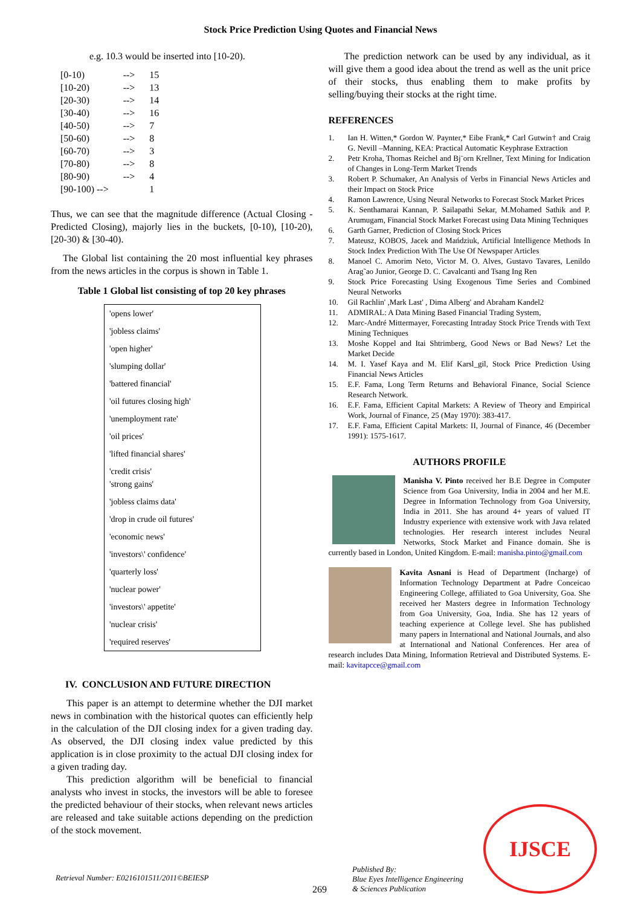Stock Price Prediction Using Quotes and Financial News
e.g. 10.3 would be inserted into [10-20).
| [0-10) | --> | 15 |
| [10-20) | --> | 13 |
| [20-30) | --> | 14 |
| [30-40) | --> | 16 |
| [40-50) | --> | 7 |
| [50-60) | --> | 8 |
| [60-70) | --> | 3 |
| [70-80) | --> | 8 |
| [80-90) | --> | 4 |
| [90-100) --> | | 1 |
Thus, we can see that the magnitude difference (Actual Closing - Predicted Closing), majorly lies in the buckets, [0-10), [10-20), [20-30) & [30-40).
The Global list containing the 20 most influential key phrases from the news articles in the corpus is shown in Table 1.
Table 1 Global list consisting of top 20 key phrases
| 'opens lower' |
| 'jobless claims' |
| 'open higher' |
| 'slumping dollar' |
| 'battered financial' |
| 'oil futures closing high' |
| 'unemployment rate' |
| 'oil prices' |
| 'lifted financial shares' |
| 'credit crisis' 'strong gains' |
| 'jobless claims data' |
| 'drop in crude oil futures' |
| 'economic news' |
| 'investors\' confidence' |
| 'quarterly loss' |
| 'nuclear power' |
| 'investors\' appetite' |
| 'nuclear crisis' |
| 'required reserves' |
IV. CONCLUSION AND FUTURE DIRECTION
This paper is an attempt to determine whether the DJI market news in combination with the historical quotes can efficiently help in the calculation of the DJI closing index for a given trading day. As observed, the DJI closing index value predicted by this application is in close proximity to the actual DJI closing index for a given trading day.
This prediction algorithm will be beneficial to financial analysts who invest in stocks, the investors will be able to foresee the predicted behaviour of their stocks, when relevant news articles are released and take suitable actions depending on the prediction of the stock movement.
The prediction network can be used by any individual, as it will give them a good idea about the trend as well as the unit price of their stocks, thus enabling them to make profits by selling/buying their stocks at the right time.
REFERENCES
1. Ian H. Witten,* Gordon W. Paynter,* Eibe Frank,* Carl Gutwin† and Craig G. Nevill –Manning, KEA: Practical Automatic Keyphrase Extraction
2. Petr Kroha, Thomas Reichel and Bj¨orn Krellner, Text Mining for Indication of Changes in Long-Term Market Trends
3. Robert P. Schumaker, An Analysis of Verbs in Financial News Articles and their Impact on Stock Price
4. Ramon Lawrence, Using Neural Networks to Forecast Stock Market Prices
5. K. Senthamarai Kannan, P. Sailapathi Sekar, M.Mohamed Sathik and P. Arumugam, Financial Stock Market Forecast using Data Mining Techniques
6. Garth Garner, Prediction of Closing Stock Prices
7. Mateusz, KOBOS, Jacek and Mańdziuk, Artificial Intelligence Methods In Stock Index Prediction With The Use Of Newspaper Articles
8. Manoel C. Amorim Neto, Victor M. O. Alves, Gustavo Tavares, Lenildo Arag˜ao Junior, George D. C. Cavalcanti and Tsang Ing Ren
9. Stock Price Forecasting Using Exogenous Time Series and Combined Neural Networks
10. Gil Rachlin' ,Mark Last' , Dima Alberg' and Abraham Kandel2
11. ADMIRAL: A Data Mining Based Financial Trading System,
12. Marc-André Mittermayer, Forecasting Intraday Stock Price Trends with Text Mining Techniques
13. Moshe Koppel and Itai Shtrimberg, Good News or Bad News? Let the Market Decide
14. M. I. Yasef Kaya and M. Elif Karsl_gil, Stock Price Prediction Using Financial News Articles
15. E.F. Fama, Long Term Returns and Behavioral Finance, Social Science Research Network.
16. E.F. Fama, Efficient Capital Markets: A Review of Theory and Empirical Work, Journal of Finance, 25 (May 1970): 383-417.
17. E.F. Fama, Efficient Capital Markets: II, Journal of Finance, 46 (December 1991): 1575-1617.
AUTHORS PROFILE
Manisha V. Pinto received her B.E Degree in Computer Science from Goa University, India in 2004 and her M.E. Degree in Information Technology from Goa University, India in 2011. She has around 4+ years of valued IT Industry experience with extensive work with Java related technologies. Her research interest includes Neural Networks, Stock Market and Finance domain. She is currently based in London, United Kingdom. E-mail: manisha.pinto@gmail.com
Kavita Asnani is Head of Department (Incharge) of Information Technology Department at Padre Conceicao Engineering College, affiliated to Goa University, Goa. She received her Masters degree in Information Technology from Goa University, Goa, India. She has 12 years of teaching experience at College level. She has published many papers in International and National Journals, and also at International and National Conferences. Her area of research includes Data Mining, Information Retrieval and Distributed Systems. E-mail: kavitapcce@gmail.com
Retrieval Number: E0216101511/2011©BEIESP
269
Published By:
Blue Eyes Intelligence Engineering
& Sciences Publication
IJSCE